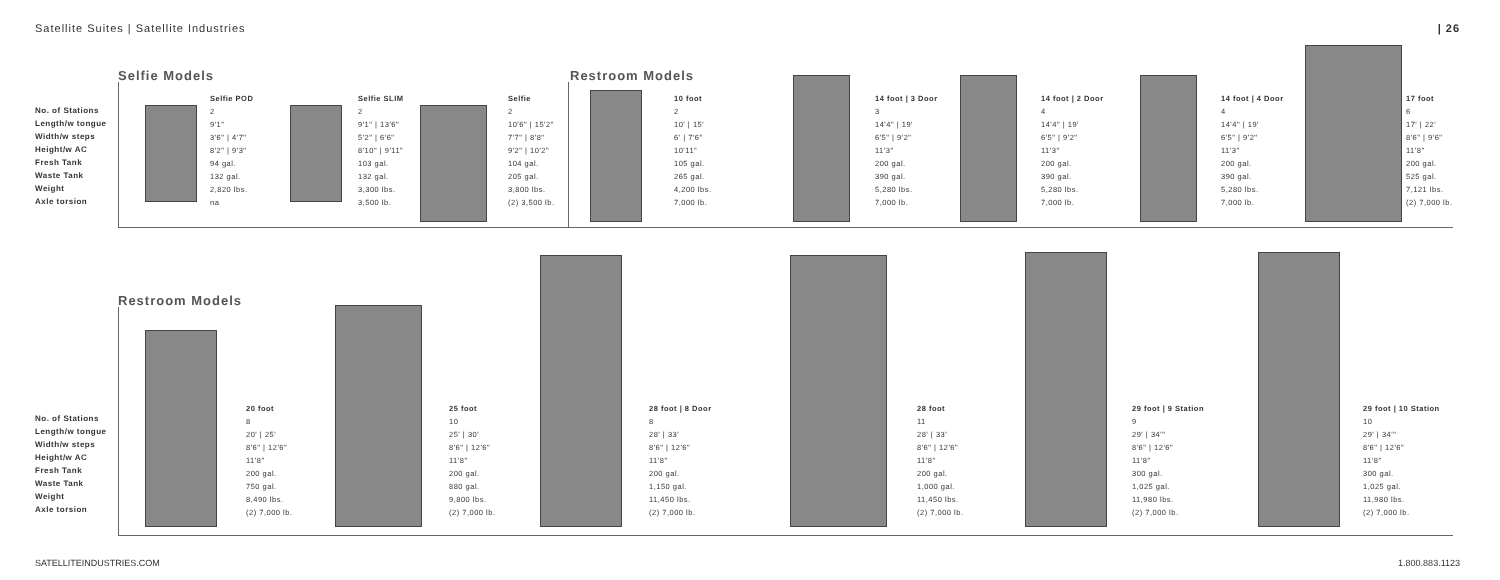Satellite Suites | Satellite Industries | 26
Selfie Models Restroom Models
No. of Stations
Length/w tongue
Width/w steps
Height/w AC
Fresh Tank
Waste Tank
Weight
Axle torsion
Selfie POD
2
9'1"
3'6" | 4'7"
8'2" | 9'3"
94 gal.
132 gal.
2,820 lbs.
na
Selfie SLIM
2
9'1" | 13'6"
5'2" | 6'6"
8'10" | 9'11"
103 gal.
132 gal.
3,300 lbs.
3,500 lb.
Selfie
2
10'6" | 15'2"
7'7" | 8'8"
9'2" | 10'2"
104 gal.
205 gal.
3,800 lbs.
(2) 3,500 lb.
10 foot
2
10' | 15'
6' | 7'6"
10'11"
105 gal.
265 gal.
4,200 lbs.
7,000 lb.
14 foot | 3 Door
3
14'4" | 19'
6'5" | 9'2"
11'3"
200 gal.
390 gal.
5,280 lbs.
7,000 lb.
14 foot | 2 Door
4
14'4" | 19'
6'5" | 9'2"
11'3"
200 gal.
390 gal.
5,280 lbs.
7,000 lb.
14 foot | 4 Door
4
14'4" | 19'
6'5" | 9'2"
11'3"
200 gal.
390 gal.
5,280 lbs.
7,000 lb.
17 foot
6
17' | 22'
8'6" | 9'6"
11'8"
200 gal.
525 gal.
7,121 lbs.
(2) 7,000 lb.
Restroom Models
No. of Stations
Length/w tongue
Width/w steps
Height/w AC
Fresh Tank
Waste Tank
Weight
Axle torsion
20 foot
8
20' | 25'
8'6" | 12'6"
11'8"
200 gal.
750 gal.
8,490 lbs.
(2) 7,000 lb.
25 foot
10
25' | 30'
8'6" | 12'6"
11'8"
200 gal.
880 gal.
9,800 lbs.
(2) 7,000 lb.
28 foot | 8 Door
8
28' | 33'
8'6" | 12'6"
11'8"
200 gal.
1,150 gal.
11,450 lbs.
(2) 7,000 lb.
28 foot
11
28' | 33'
8'6" | 12'6"
11'8"
200 gal.
1,000 gal.
11,450 lbs.
(2) 7,000 lb.
29 foot | 9 Station
9
29' | 34'"
8'6" | 12'6"
11'8"
300 gal.
1,025 gal.
11,980 lbs.
(2) 7,000 lb.
29 foot | 10 Station
10
29' | 34'"
8'6" | 12'6"
11'8"
300 gal.
1,025 gal.
11,980 lbs.
(2) 7,000 lb.
SATELLITEINDUSTRIES.COM 1.800.883.1123